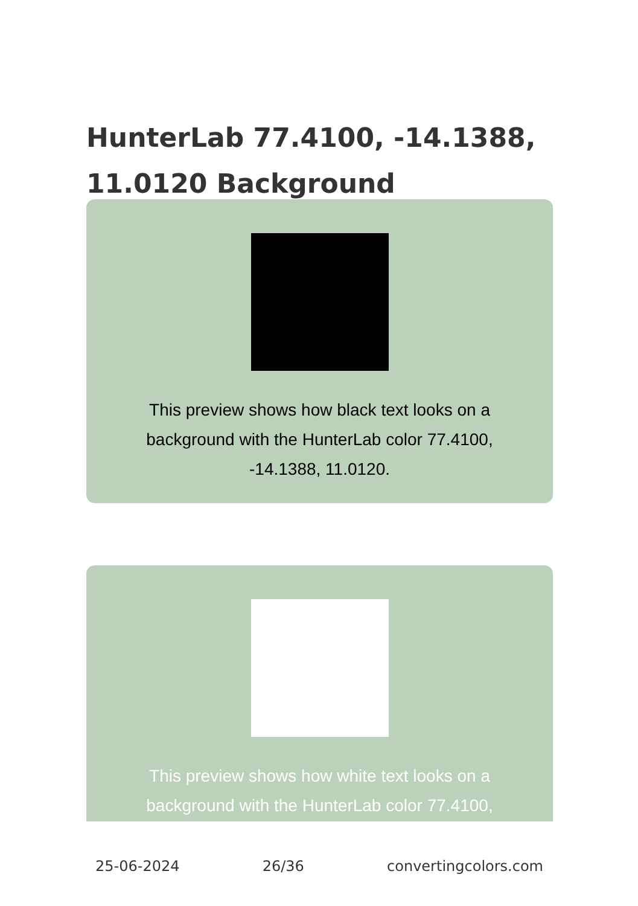HunterLab 77.4100, -14.1388, 11.0120 Background
This preview shows how black text looks on a background with the HunterLab color 77.4100, -14.1388, 11.0120.
This preview shows how white text looks on a background with the HunterLab color 77.4100,
25-06-2024 26/36 convertingcolors.com